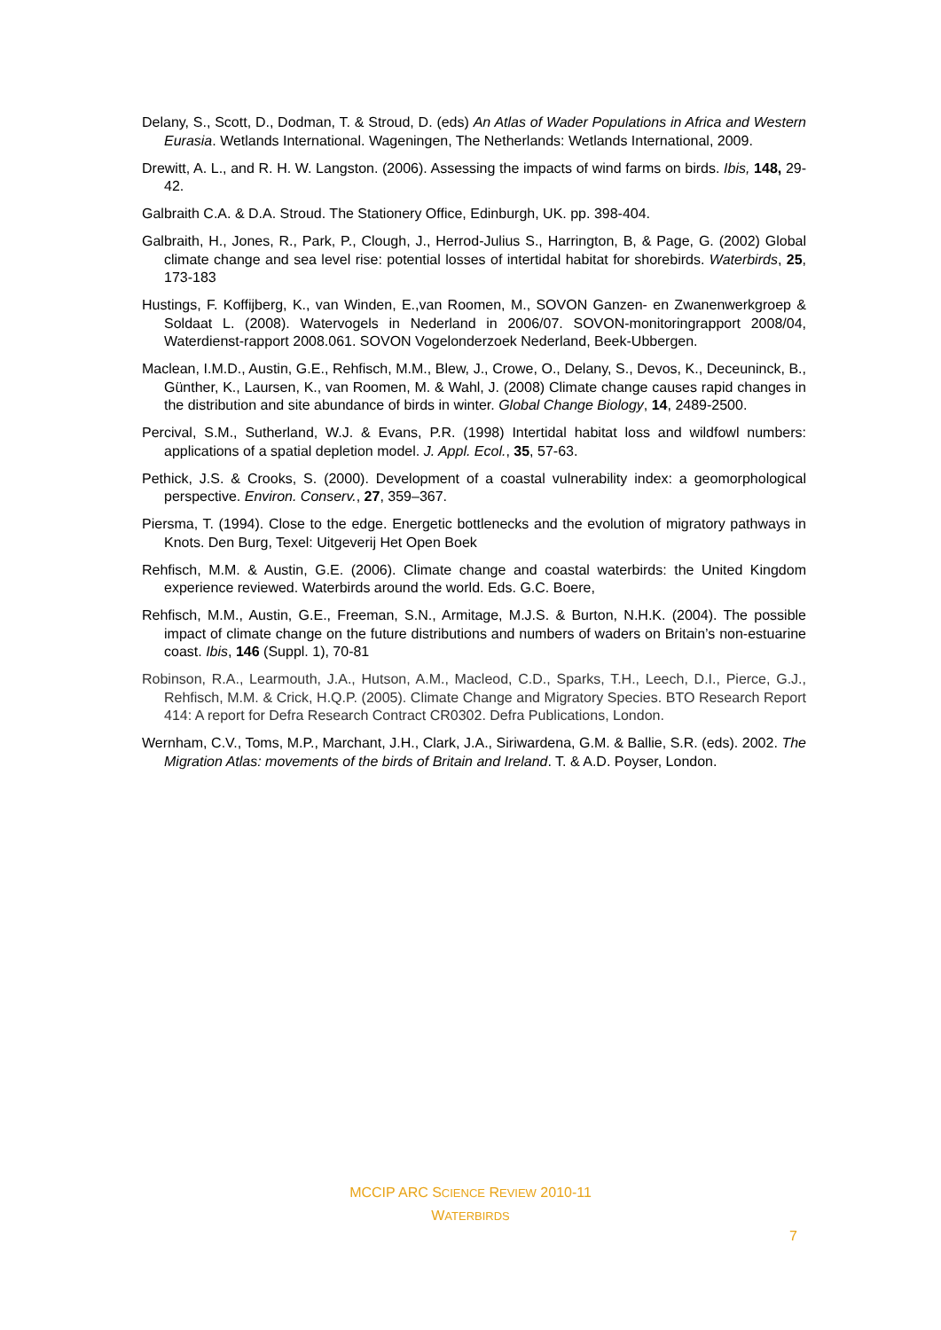Delany, S., Scott, D., Dodman, T. & Stroud, D. (eds) An Atlas of Wader Populations in Africa and Western Eurasia. Wetlands International. Wageningen, The Netherlands: Wetlands International, 2009.
Drewitt, A. L., and R. H. W. Langston. (2006). Assessing the impacts of wind farms on birds. Ibis, 148, 29-42.
Galbraith C.A. & D.A. Stroud. The Stationery Office, Edinburgh, UK. pp. 398-404.
Galbraith, H., Jones, R., Park, P., Clough, J., Herrod-Julius S., Harrington, B, & Page, G. (2002) Global climate change and sea level rise: potential losses of intertidal habitat for shorebirds. Waterbirds, 25, 173-183
Hustings, F. Koffijberg, K., van Winden, E.,van Roomen, M., SOVON Ganzen- en Zwanenwerkgroep & Soldaat L. (2008). Watervogels in Nederland in 2006/07. SOVON-monitoringrapport 2008/04, Waterdienst-rapport 2008.061. SOVON Vogelonderzoek Nederland, Beek-Ubbergen.
Maclean, I.M.D., Austin, G.E., Rehfisch, M.M., Blew, J., Crowe, O., Delany, S., Devos, K., Deceuninck, B., Günther, K., Laursen, K., van Roomen, M. & Wahl, J. (2008) Climate change causes rapid changes in the distribution and site abundance of birds in winter. Global Change Biology, 14, 2489-2500.
Percival, S.M., Sutherland, W.J. & Evans, P.R. (1998) Intertidal habitat loss and wildfowl numbers: applications of a spatial depletion model. J. Appl. Ecol., 35, 57-63.
Pethick, J.S. & Crooks, S. (2000). Development of a coastal vulnerability index: a geomorphological perspective. Environ. Conserv., 27, 359–367.
Piersma, T. (1994). Close to the edge. Energetic bottlenecks and the evolution of migratory pathways in Knots. Den Burg, Texel: Uitgeverij Het Open Boek
Rehfisch, M.M. & Austin, G.E. (2006). Climate change and coastal waterbirds: the United Kingdom experience reviewed. Waterbirds around the world. Eds. G.C. Boere,
Rehfisch, M.M., Austin, G.E., Freeman, S.N., Armitage, M.J.S. & Burton, N.H.K. (2004). The possible impact of climate change on the future distributions and numbers of waders on Britain’s non-estuarine coast. Ibis, 146 (Suppl. 1), 70-81
Robinson, R.A., Learmouth, J.A., Hutson, A.M., Macleod, C.D., Sparks, T.H., Leech, D.I., Pierce, G.J., Rehfisch, M.M. & Crick, H.Q.P. (2005). Climate Change and Migratory Species. BTO Research Report 414: A report for Defra Research Contract CR0302. Defra Publications, London.
Wernham, C.V., Toms, M.P., Marchant, J.H., Clark, J.A., Siriwardena, G.M. & Ballie, S.R. (eds). 2002. The Migration Atlas: movements of the birds of Britain and Ireland. T. & A.D. Poyser, London.
MCCIP ARC SCIENCE REVIEW 2010-11
WATERBIRDS
7